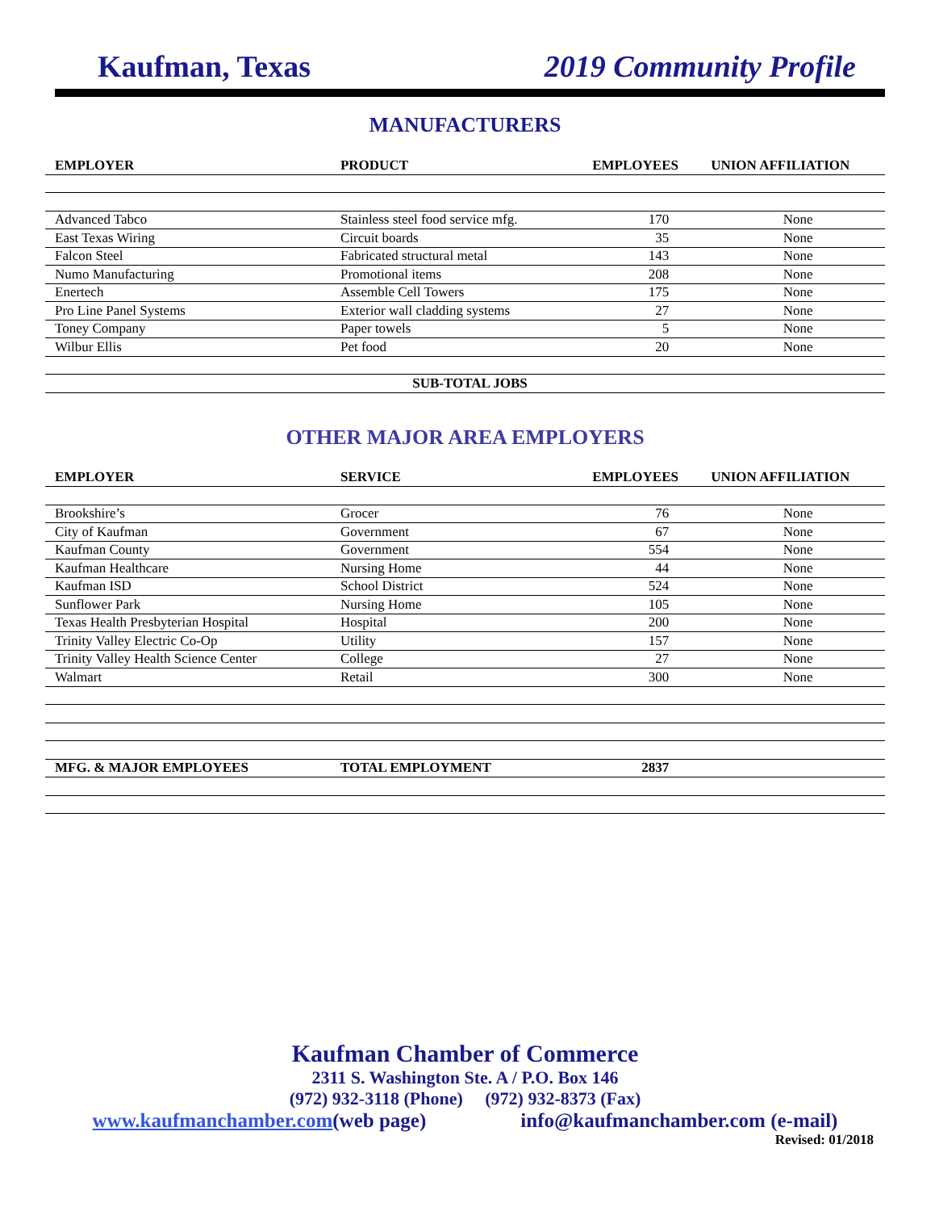Kaufman, Texas 2019 Community Profile
MANUFACTURERS
| EMPLOYER | PRODUCT | EMPLOYEES | UNION AFFILIATION |
| --- | --- | --- | --- |
| Advanced Tabco | Stainless steel food service mfg. | 170 | None |
| East Texas Wiring | Circuit boards | 35 | None |
| Falcon Steel | Fabricated structural metal | 143 | None |
| Numo Manufacturing | Promotional items | 208 | None |
| Enertech | Assemble Cell Towers | 175 | None |
| Pro Line Panel Systems | Exterior wall cladding systems | 27 | None |
| Toney Company | Paper towels | 5 | None |
| Wilbur Ellis | Pet food | 20 | None |
| SUB-TOTAL JOBS | | | |
OTHER MAJOR AREA EMPLOYERS
| EMPLOYER | SERVICE | EMPLOYEES | UNION AFFILIATION |
| --- | --- | --- | --- |
| Brookshire’s | Grocer | 76 | None |
| City of Kaufman | Government | 67 | None |
| Kaufman County | Government | 554 | None |
| Kaufman Healthcare | Nursing Home | 44 | None |
| Kaufman ISD | School District | 524 | None |
| Sunflower Park | Nursing Home | 105 | None |
| Texas Health Presbyterian Hospital | Hospital | 200 | None |
| Trinity Valley Electric Co-Op | Utility | 157 | None |
| Trinity Valley Health Science Center | College | 27 | None |
| Walmart | Retail | 300 | None |
| MFG. & MAJOR EMPLOYEES | TOTAL EMPLOYMENT | 2837 | |
Kaufman Chamber of Commerce
2311 S. Washington Ste. A / P.O. Box 146
(972) 932-3118 (Phone) (972) 932-8373 (Fax)
www.kaufmanchamber.com(web page) info@kaufmanchamber.com (e-mail)
Revised: 01/2018